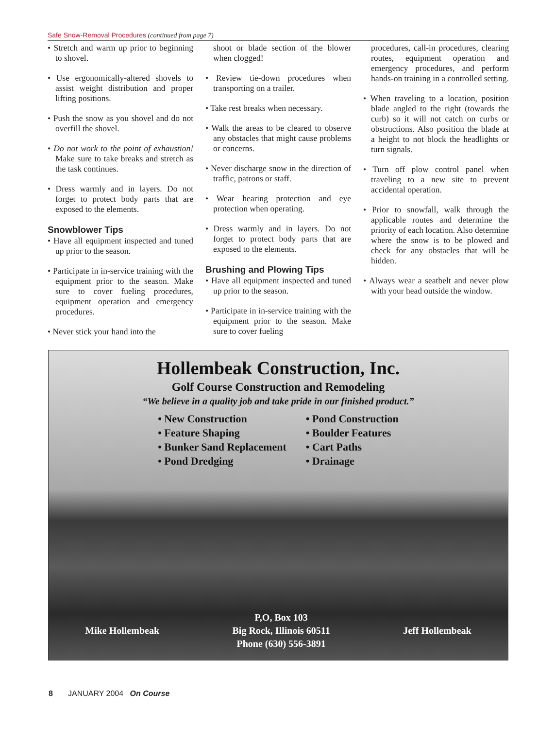Safe Snow-Removal Procedures (continued from page 7)
• Stretch and warm up prior to beginning to shovel.
• Use ergonomically-altered shovels to assist weight distribution and proper lifting positions.
• Push the snow as you shovel and do not overfill the shovel.
• Do not work to the point of exhaustion! Make sure to take breaks and stretch as the task continues.
• Dress warmly and in layers. Do not forget to protect body parts that are exposed to the elements.
Snowblower Tips
• Have all equipment inspected and tuned up prior to the season.
• Participate in in-service training with the equipment prior to the season. Make sure to cover fueling procedures, equipment operation and emergency procedures.
• Never stick your hand into the
shoot or blade section of the blower when clogged!
• Review tie-down procedures when transporting on a trailer.
• Take rest breaks when necessary.
• Walk the areas to be cleared to observe any obstacles that might cause problems or concerns.
• Never discharge snow in the direction of traffic, patrons or staff.
• Wear hearing protection and eye protection when operating.
• Dress warmly and in layers. Do not forget to protect body parts that are exposed to the elements.
Brushing and Plowing Tips
• Have all equipment inspected and tuned up prior to the season.
• Participate in in-service training with the equipment prior to the season. Make sure to cover fueling
procedures, call-in procedures, clearing routes, equipment operation and emergency procedures, and perform hands-on training in a controlled setting.
• When traveling to a location, position blade angled to the right (towards the curb) so it will not catch on curbs or obstructions. Also position the blade at a height to not block the headlights or turn signals.
• Turn off plow control panel when traveling to a new site to prevent accidental operation.
• Prior to snowfall, walk through the applicable routes and determine the priority of each location. Also determine where the snow is to be plowed and check for any obstacles that will be hidden.
• Always wear a seatbelt and never plow with your head outside the window.
Hollembeak Construction, Inc.
Golf Course Construction and Remodeling
“We believe in a quality job and take pride in our finished product.”
• New Construction
• Feature Shaping
• Bunker Sand Replacement
• Pond Dredging
• Pond Construction
• Boulder Features
• Cart Paths
• Drainage
Mike Hollembeak
P,O, Box 103
Big Rock, Illinois 60511
Phone (630) 556-3891
Jeff Hollembeak
8 JANUARY 2004 On Course